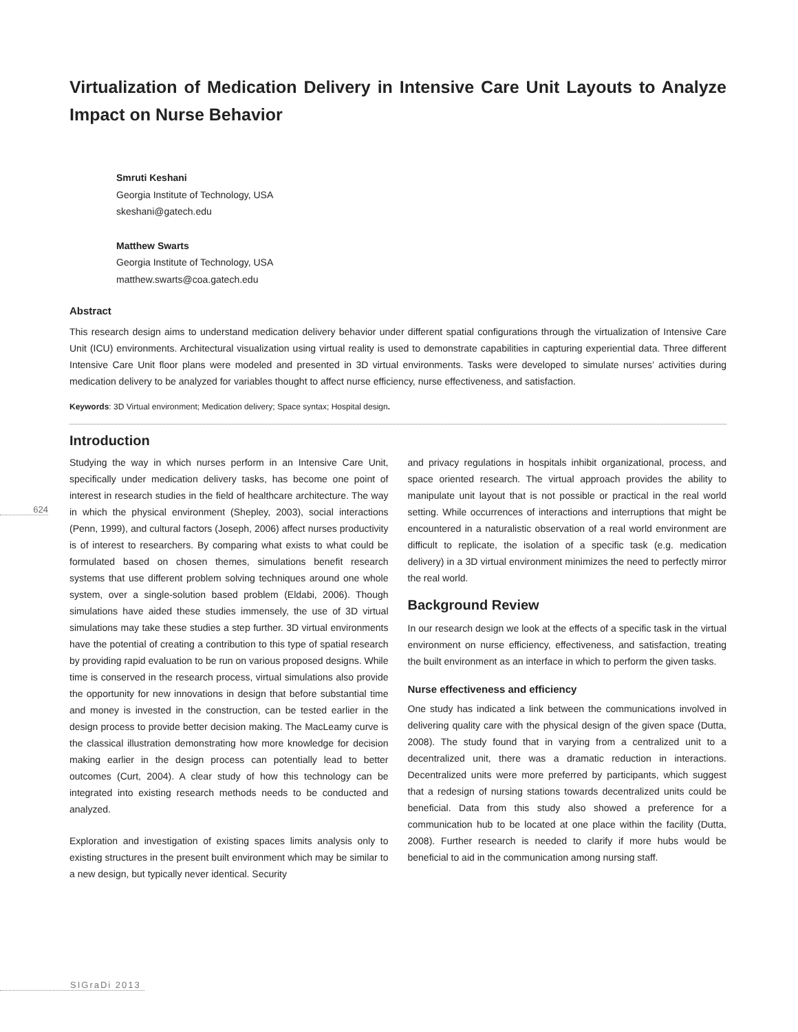Virtualization of Medication Delivery in Intensive Care Unit Layouts to Analyze Impact on Nurse Behavior
Smruti Keshani
Georgia Institute of Technology, USA
skeshani@gatech.edu
Matthew Swarts
Georgia Institute of Technology, USA
matthew.swarts@coa.gatech.edu
Abstract
This research design aims to understand medication delivery behavior under different spatial configurations through the virtualization of Intensive Care Unit (ICU) environments. Architectural visualization using virtual reality is used to demonstrate capabilities in capturing experiential data. Three different Intensive Care Unit floor plans were modeled and presented in 3D virtual environments. Tasks were developed to simulate nurses’ activities during medication delivery to be analyzed for variables thought to affect nurse efficiency, nurse effectiveness, and satisfaction.
Keywords: 3D Virtual environment; Medication delivery; Space syntax; Hospital design.
Introduction
Studying the way in which nurses perform in an Intensive Care Unit, specifically under medication delivery tasks, has become one point of interest in research studies in the field of healthcare architecture. The way in which the physical environment (Shepley, 2003), social interactions (Penn, 1999), and cultural factors (Joseph, 2006) affect nurses productivity is of interest to researchers. By comparing what exists to what could be formulated based on chosen themes, simulations benefit research systems that use different problem solving techniques around one whole system, over a single-solution based problem (Eldabi, 2006). Though simulations have aided these studies immensely, the use of 3D virtual simulations may take these studies a step further. 3D virtual environments have the potential of creating a contribution to this type of spatial research by providing rapid evaluation to be run on various proposed designs. While time is conserved in the research process, virtual simulations also provide the opportunity for new innovations in design that before substantial time and money is invested in the construction, can be tested earlier in the design process to provide better decision making. The MacLeamy curve is the classical illustration demonstrating how more knowledge for decision making earlier in the design process can potentially lead to better outcomes (Curt, 2004). A clear study of how this technology can be integrated into existing research methods needs to be conducted and analyzed.
Exploration and investigation of existing spaces limits analysis only to existing structures in the present built environment which may be similar to a new design, but typically never identical. Security
and privacy regulations in hospitals inhibit organizational, process, and space oriented research. The virtual approach provides the ability to manipulate unit layout that is not possible or practical in the real world setting. While occurrences of interactions and interruptions that might be encountered in a naturalistic observation of a real world environment are difficult to replicate, the isolation of a specific task (e.g. medication delivery) in a 3D virtual environment minimizes the need to perfectly mirror the real world.
Background Review
In our research design we look at the effects of a specific task in the virtual environment on nurse efficiency, effectiveness, and satisfaction, treating the built environment as an interface in which to perform the given tasks.
Nurse effectiveness and efficiency
One study has indicated a link between the communications involved in delivering quality care with the physical design of the given space (Dutta, 2008). The study found that in varying from a centralized unit to a decentralized unit, there was a dramatic reduction in interactions. Decentralized units were more preferred by participants, which suggest that a redesign of nursing stations towards decentralized units could be beneficial. Data from this study also showed a preference for a communication hub to be located at one place within the facility (Dutta, 2008). Further research is needed to clarify if more hubs would be beneficial to aid in the communication among nursing staff.
624
SIGraDi 2013